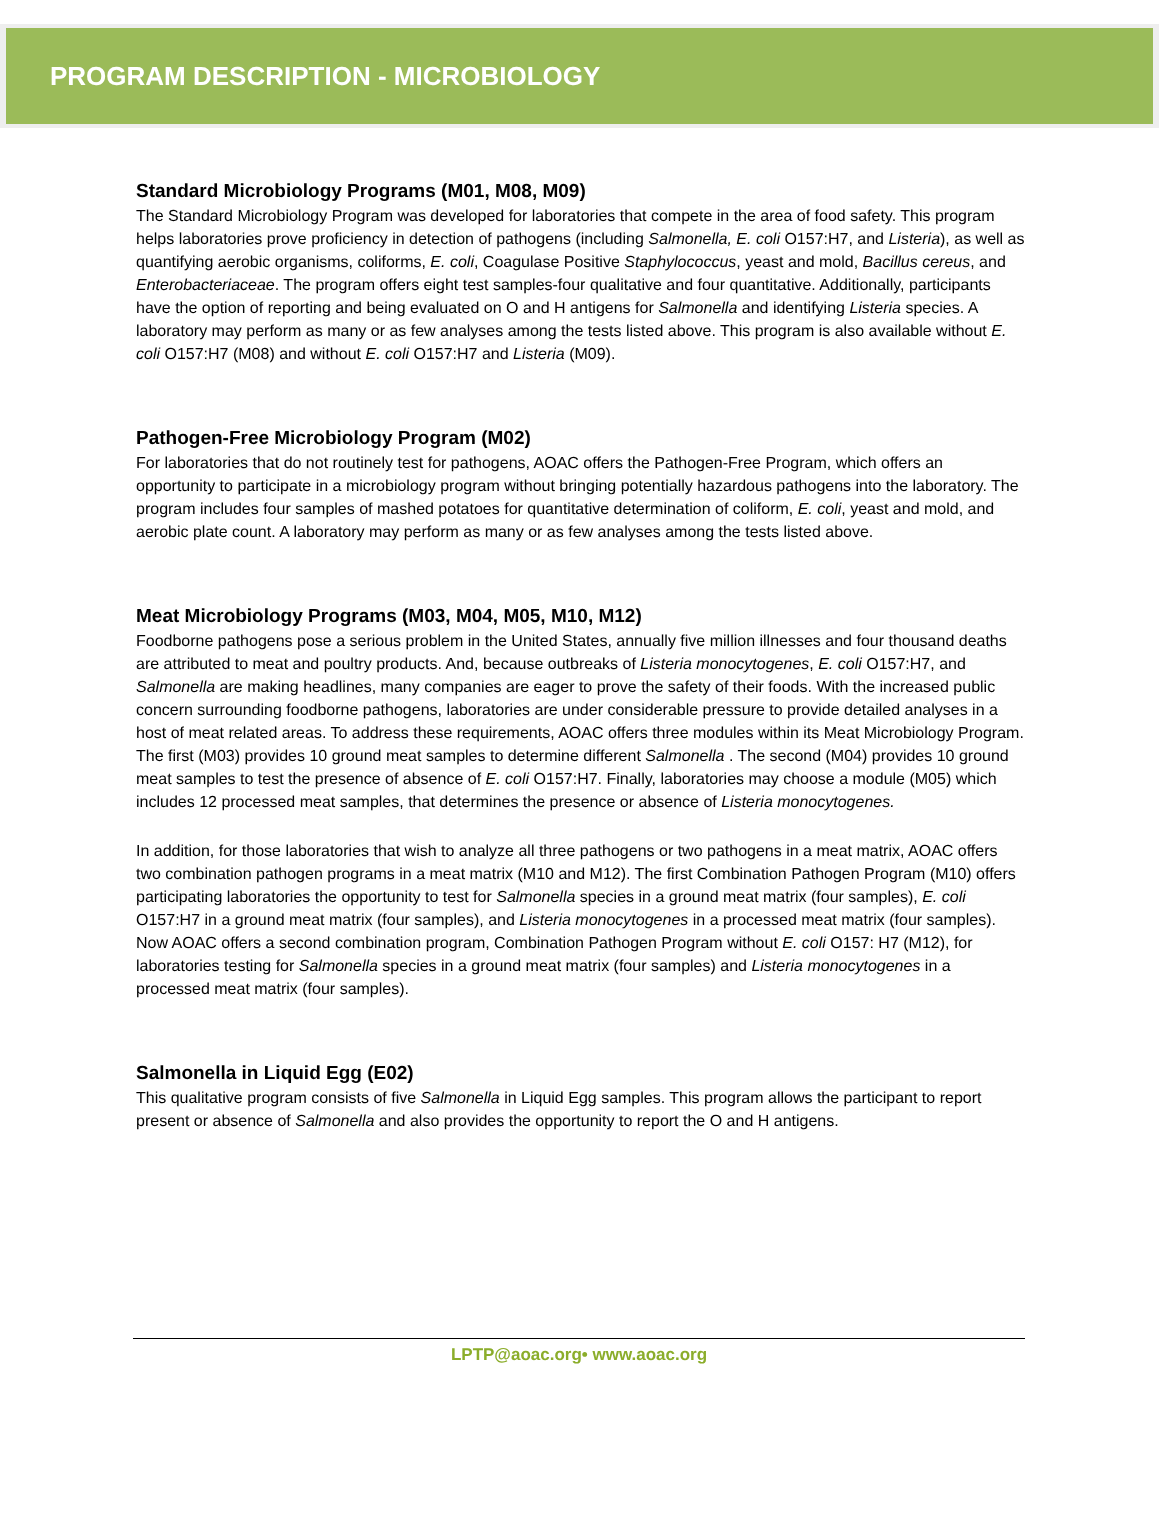PROGRAM DESCRIPTION - MICROBIOLOGY
Standard Microbiology Programs (M01, M08, M09)
The Standard Microbiology Program was developed for laboratories that compete in the area of food safety. This program helps laboratories prove proficiency in detection of pathogens (including Salmonella, E. coli O157:H7, and Listeria), as well as quantifying aerobic organisms, coliforms, E. coli, Coagulase Positive Staphylococcus, yeast and mold, Bacillus cereus, and Enterobacteriaceae. The program offers eight test samples-four qualitative and four quantitative. Additionally, participants have the option of reporting and being evaluated on O and H antigens for Salmonella and identifying Listeria species. A laboratory may perform as many or as few analyses among the tests listed above. This program is also available without E. coli O157:H7 (M08) and without E. coli O157:H7 and Listeria (M09).
Pathogen-Free Microbiology Program (M02)
For laboratories that do not routinely test for pathogens, AOAC offers the Pathogen-Free Program, which offers an opportunity to participate in a microbiology program without bringing potentially hazardous pathogens into the laboratory. The program includes four samples of mashed potatoes for quantitative determination of coliform, E. coli, yeast and mold, and aerobic plate count. A laboratory may perform as many or as few analyses among the tests listed above.
Meat Microbiology Programs (M03, M04, M05, M10, M12)
Foodborne pathogens pose a serious problem in the United States, annually five million illnesses and four thousand deaths are attributed to meat and poultry products. And, because outbreaks of Listeria monocytogenes, E. coli O157:H7, and Salmonella are making headlines, many companies are eager to prove the safety of their foods. With the increased public concern surrounding foodborne pathogens, laboratories are under considerable pressure to provide detailed analyses in a host of meat related areas. To address these requirements, AOAC offers three modules within its Meat Microbiology Program. The first (M03) provides 10 ground meat samples to determine different Salmonella . The second (M04) provides 10 ground meat samples to test the presence of absence of E. coli O157:H7. Finally, laboratories may choose a module (M05) which includes 12 processed meat samples, that determines the presence or absence of Listeria monocytogenes.
In addition, for those laboratories that wish to analyze all three pathogens or two pathogens in a meat matrix, AOAC offers two combination pathogen programs in a meat matrix (M10 and M12). The first Combination Pathogen Program (M10) offers participating laboratories the opportunity to test for Salmonella species in a ground meat matrix (four samples), E. coli O157:H7 in a ground meat matrix (four samples), and Listeria monocytogenes in a processed meat matrix (four samples). Now AOAC offers a second combination program, Combination Pathogen Program without E. coli O157: H7 (M12), for laboratories testing for Salmonella species in a ground meat matrix (four samples) and Listeria monocytogenes in a processed meat matrix (four samples).
Salmonella in Liquid Egg (E02)
This qualitative program consists of five Salmonella in Liquid Egg samples. This program allows the participant to report present or absence of Salmonella and also provides the opportunity to report the O and H antigens.
LPTP@aoac.org• www.aoac.org